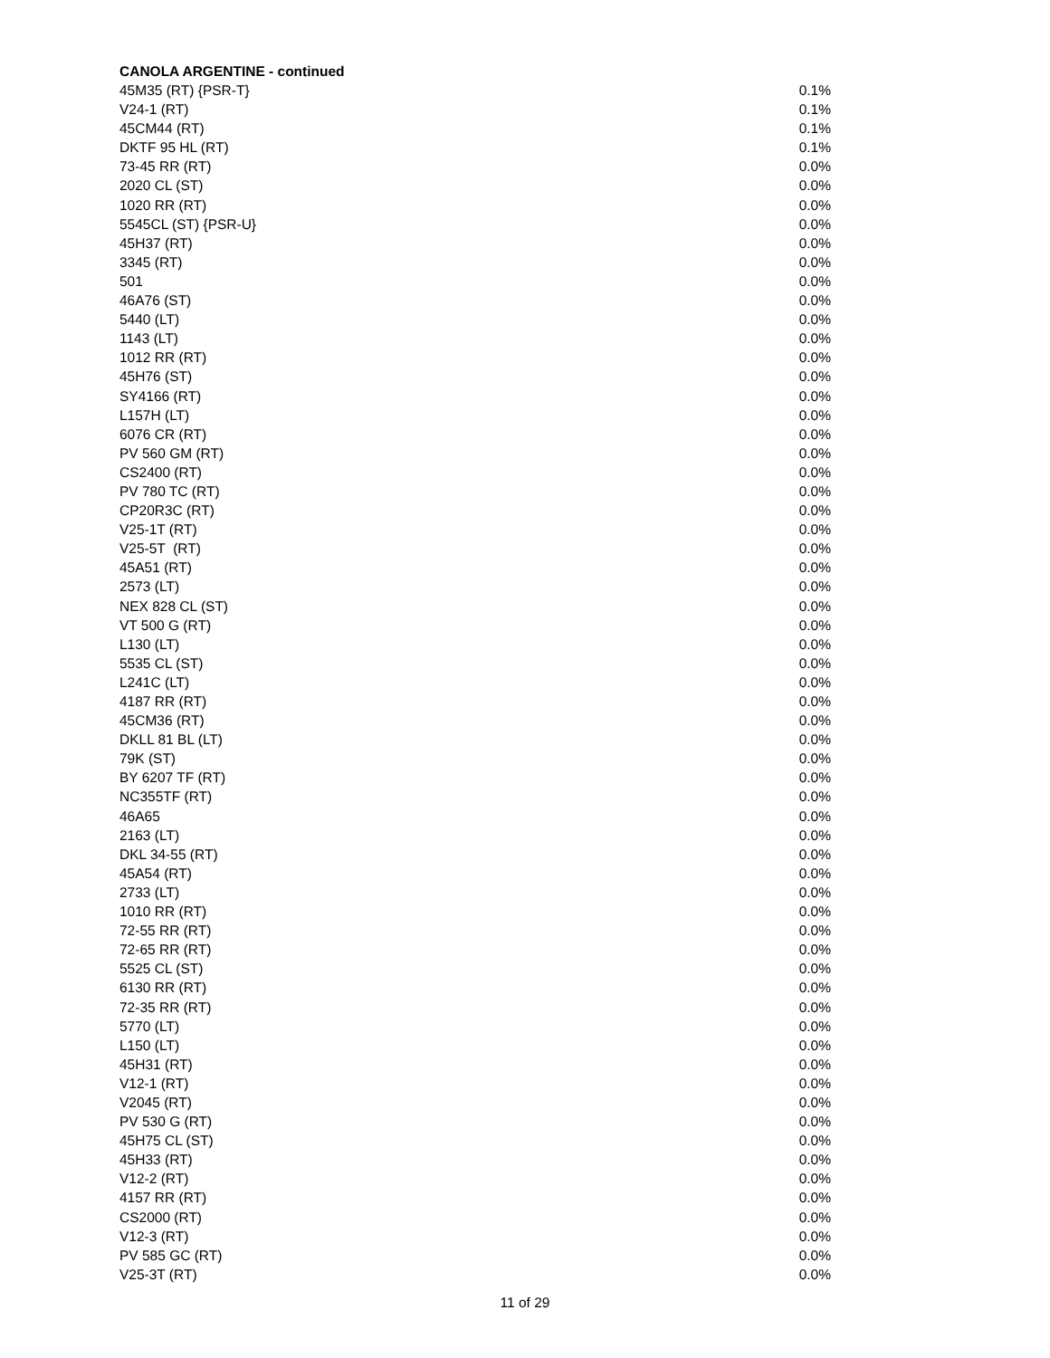CANOLA ARGENTINE - continued
| 45M35 (RT) {PSR-T} | 0.1% |
| V24-1 (RT) | 0.1% |
| 45CM44 (RT) | 0.1% |
| DKTF 95 HL (RT) | 0.1% |
| 73-45 RR (RT) | 0.0% |
| 2020 CL (ST) | 0.0% |
| 1020 RR (RT) | 0.0% |
| 5545CL (ST) {PSR-U} | 0.0% |
| 45H37 (RT) | 0.0% |
| 3345 (RT) | 0.0% |
| 501 | 0.0% |
| 46A76 (ST) | 0.0% |
| 5440 (LT) | 0.0% |
| 1143 (LT) | 0.0% |
| 1012 RR (RT) | 0.0% |
| 45H76 (ST) | 0.0% |
| SY4166 (RT) | 0.0% |
| L157H (LT) | 0.0% |
| 6076 CR (RT) | 0.0% |
| PV 560 GM (RT) | 0.0% |
| CS2400 (RT) | 0.0% |
| PV 780 TC (RT) | 0.0% |
| CP20R3C (RT) | 0.0% |
| V25-1T (RT) | 0.0% |
| V25-5T (RT) | 0.0% |
| 45A51 (RT) | 0.0% |
| 2573 (LT) | 0.0% |
| NEX 828 CL (ST) | 0.0% |
| VT 500 G (RT) | 0.0% |
| L130 (LT) | 0.0% |
| 5535 CL (ST) | 0.0% |
| L241C (LT) | 0.0% |
| 4187 RR (RT) | 0.0% |
| 45CM36 (RT) | 0.0% |
| DKLL 81 BL (LT) | 0.0% |
| 79K (ST) | 0.0% |
| BY 6207 TF (RT) | 0.0% |
| NC355TF (RT) | 0.0% |
| 46A65 | 0.0% |
| 2163 (LT) | 0.0% |
| DKL 34-55 (RT) | 0.0% |
| 45A54 (RT) | 0.0% |
| 2733 (LT) | 0.0% |
| 1010 RR (RT) | 0.0% |
| 72-55 RR (RT) | 0.0% |
| 72-65 RR (RT) | 0.0% |
| 5525 CL (ST) | 0.0% |
| 6130 RR (RT) | 0.0% |
| 72-35 RR (RT) | 0.0% |
| 5770 (LT) | 0.0% |
| L150 (LT) | 0.0% |
| 45H31 (RT) | 0.0% |
| V12-1 (RT) | 0.0% |
| V2045 (RT) | 0.0% |
| PV 530 G (RT) | 0.0% |
| 45H75 CL (ST) | 0.0% |
| 45H33 (RT) | 0.0% |
| V12-2 (RT) | 0.0% |
| 4157 RR (RT) | 0.0% |
| CS2000 (RT) | 0.0% |
| V12-3 (RT) | 0.0% |
| PV 585 GC (RT) | 0.0% |
| V25-3T (RT) | 0.0% |
11 of 29